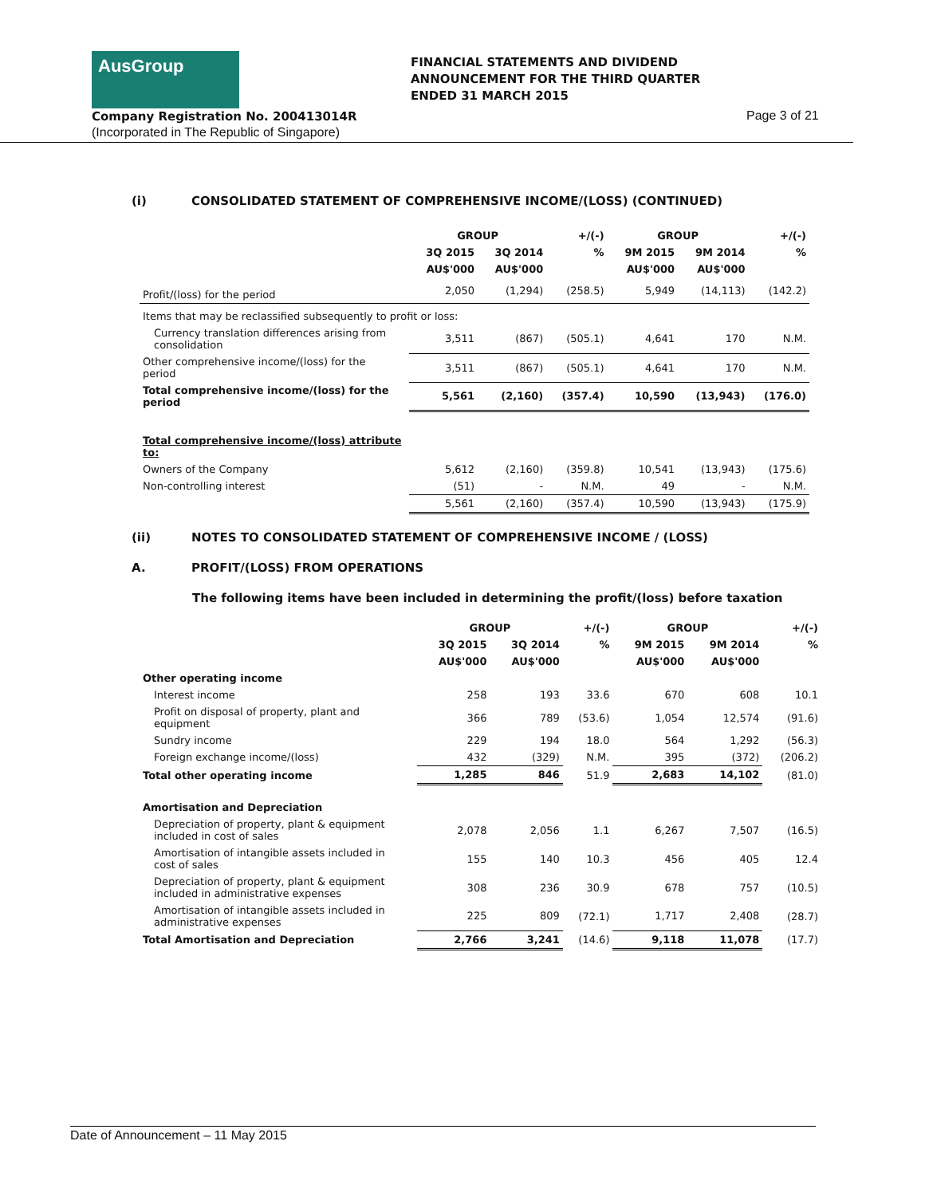AusGroup
FINANCIAL STATEMENTS AND DIVIDEND
ANNOUNCEMENT FOR THE THIRD QUARTER
ENDED 31 MARCH 2015
Company Registration No. 200413014R
Page 3 of 21
(Incorporated in The Republic of Singapore)
(i) CONSOLIDATED STATEMENT OF COMPREHENSIVE INCOME/(LOSS) (CONTINUED)
| | GROUP | | +/(-) | GROUP | | +/(-) |
| --- | --- | --- | --- | --- | --- | --- |
| | 3Q 2015 | 3Q 2014 | % | 9M 2015 | 9M 2014 | % |
| | AU$'000 | AU$'000 | | AU$'000 | AU$'000 | |
| Profit/(loss) for the period | 2,050 | (1,294) | (258.5) | 5,949 | (14,113) | (142.2) |
| Items that may be reclassified subsequently to profit or loss: | | | | | | |
| Currency translation differences arising from consolidation | 3,511 | (867) | (505.1) | 4,641 | 170 | N.M. |
| Other comprehensive income/(loss) for the period | 3,511 | (867) | (505.1) | 4,641 | 170 | N.M. |
| Total comprehensive income/(loss) for the period | 5,561 | (2,160) | (357.4) | 10,590 | (13,943) | (176.0) |
| Total comprehensive income/(loss) attribute to: | | | | | | |
| Owners of the Company | 5,612 | (2,160) | (359.8) | 10,541 | (13,943) | (175.6) |
| Non-controlling interest | (51) | - | N.M. | 49 | - | N.M. |
| | 5,561 | (2,160) | (357.4) | 10,590 | (13,943) | (175.9) |
(ii) NOTES TO CONSOLIDATED STATEMENT OF COMPREHENSIVE INCOME / (LOSS)
A. PROFIT/(LOSS) FROM OPERATIONS
The following items have been included in determining the profit/(loss) before taxation
| | GROUP | | +/(-) | GROUP | | +/(-) |
| --- | --- | --- | --- | --- | --- | --- |
| | 3Q 2015 | 3Q 2014 | % | 9M 2015 | 9M 2014 | % |
| | AU$'000 | AU$'000 | | AU$'000 | AU$'000 | |
| Other operating income | | | | | | |
| Interest income | 258 | 193 | 33.6 | 670 | 608 | 10.1 |
| Profit on disposal of property, plant and equipment | 366 | 789 | (53.6) | 1,054 | 12,574 | (91.6) |
| Sundry income | 229 | 194 | 18.0 | 564 | 1,292 | (56.3) |
| Foreign exchange income/(loss) | 432 | (329) | N.M. | 395 | (372) | (206.2) |
| Total other operating income | 1,285 | 846 | 51.9 | 2,683 | 14,102 | (81.0) |
| Amortisation and Depreciation | | | | | | |
| Depreciation of property, plant & equipment included in cost of sales | 2,078 | 2,056 | 1.1 | 6,267 | 7,507 | (16.5) |
| Amortisation of intangible assets included in cost of sales | 155 | 140 | 10.3 | 456 | 405 | 12.4 |
| Depreciation of property, plant & equipment included in administrative expenses | 308 | 236 | 30.9 | 678 | 757 | (10.5) |
| Amortisation of intangible assets included in administrative expenses | 225 | 809 | (72.1) | 1,717 | 2,408 | (28.7) |
| Total Amortisation and Depreciation | 2,766 | 3,241 | (14.6) | 9,118 | 11,078 | (17.7) |
Date of Announcement – 11 May 2015